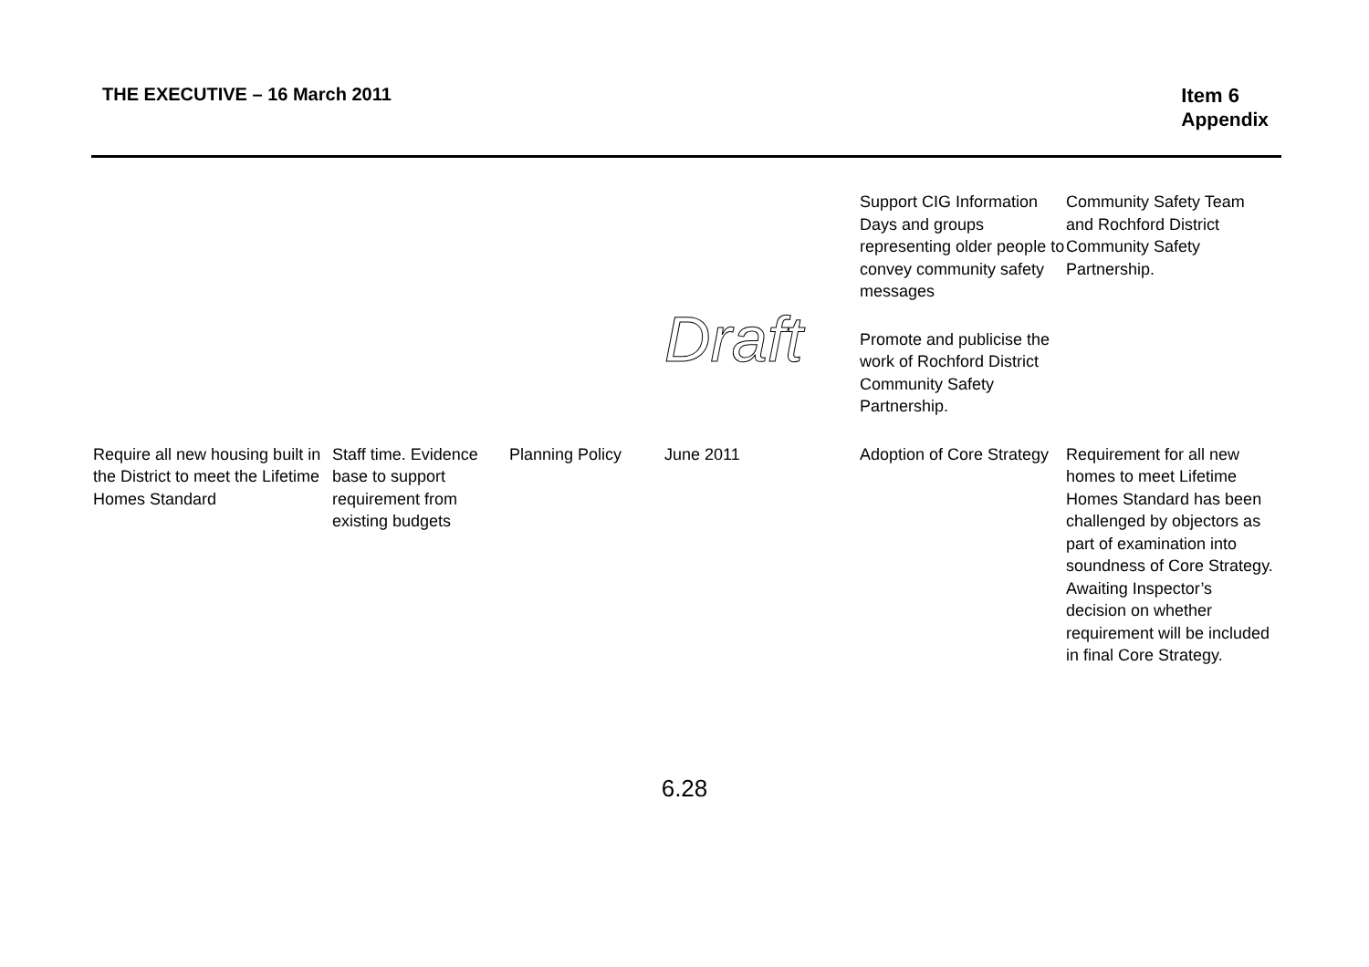THE EXECUTIVE – 16 March 2011 Item 6
Appendix
| | | | | Support CIG Information Days and groups representing older people to convey community safety messages | Community Safety Team and Rochford District Community Safety Partnership. |
| | | | Draft | Promote and publicise the work of Rochford District Community Safety Partnership. | |
| Require all new housing built in the District to meet the Lifetime Homes Standard | Staff time. Evidence base to support requirement from existing budgets | Planning Policy | June 2011 | Adoption of Core Strategy | Requirement for all new homes to meet Lifetime Homes Standard has been challenged by objectors as part of examination into soundness of Core Strategy. Awaiting Inspector’s decision on whether requirement will be included in final Core Strategy. |
6.28